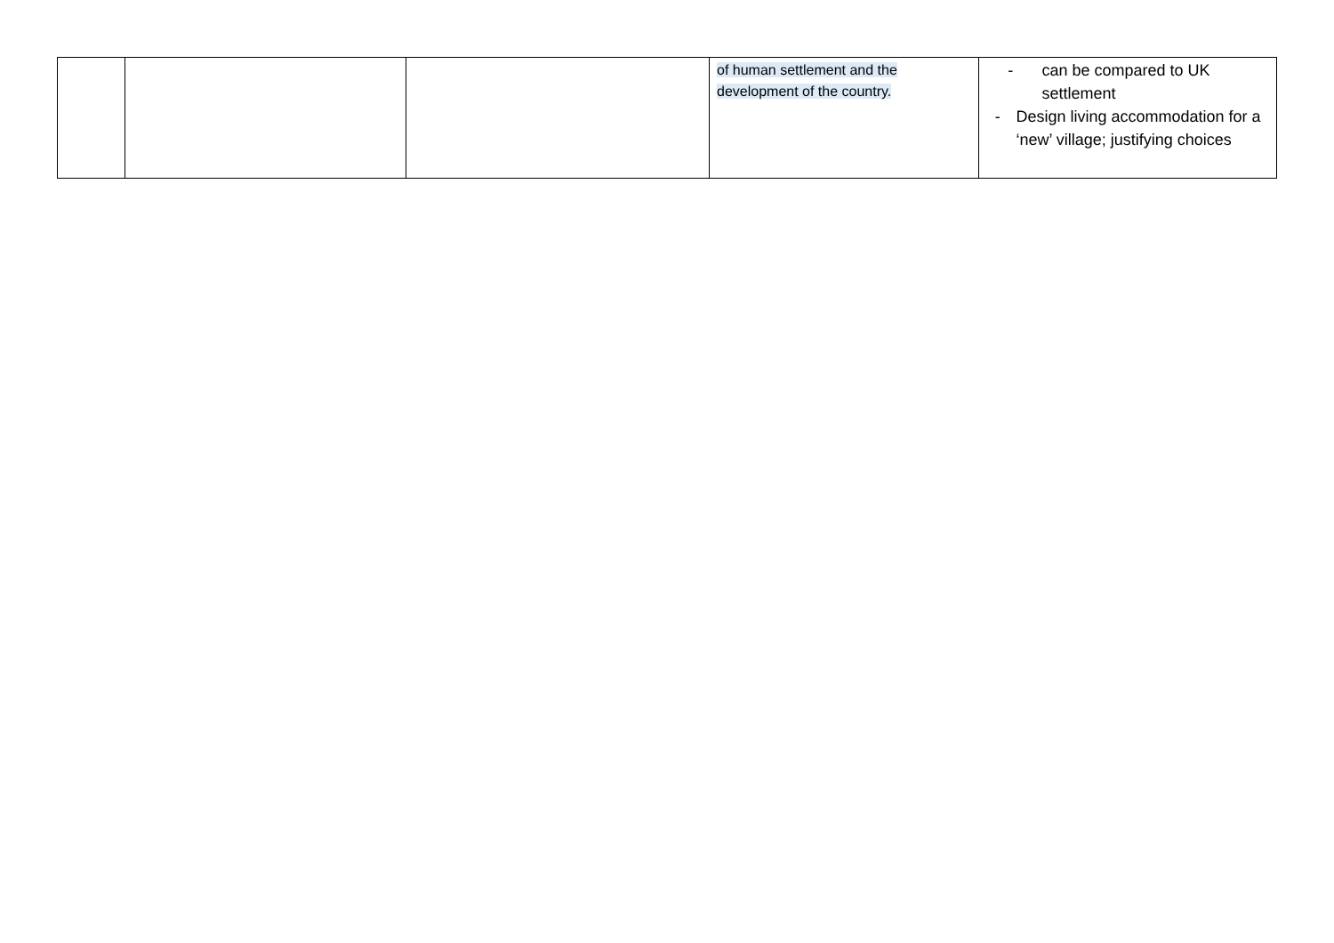| | | | of human settlement and the development of the country. | - can be compared to UK settlement - Design living accommodation for a ‘new’ village; justifying choices |